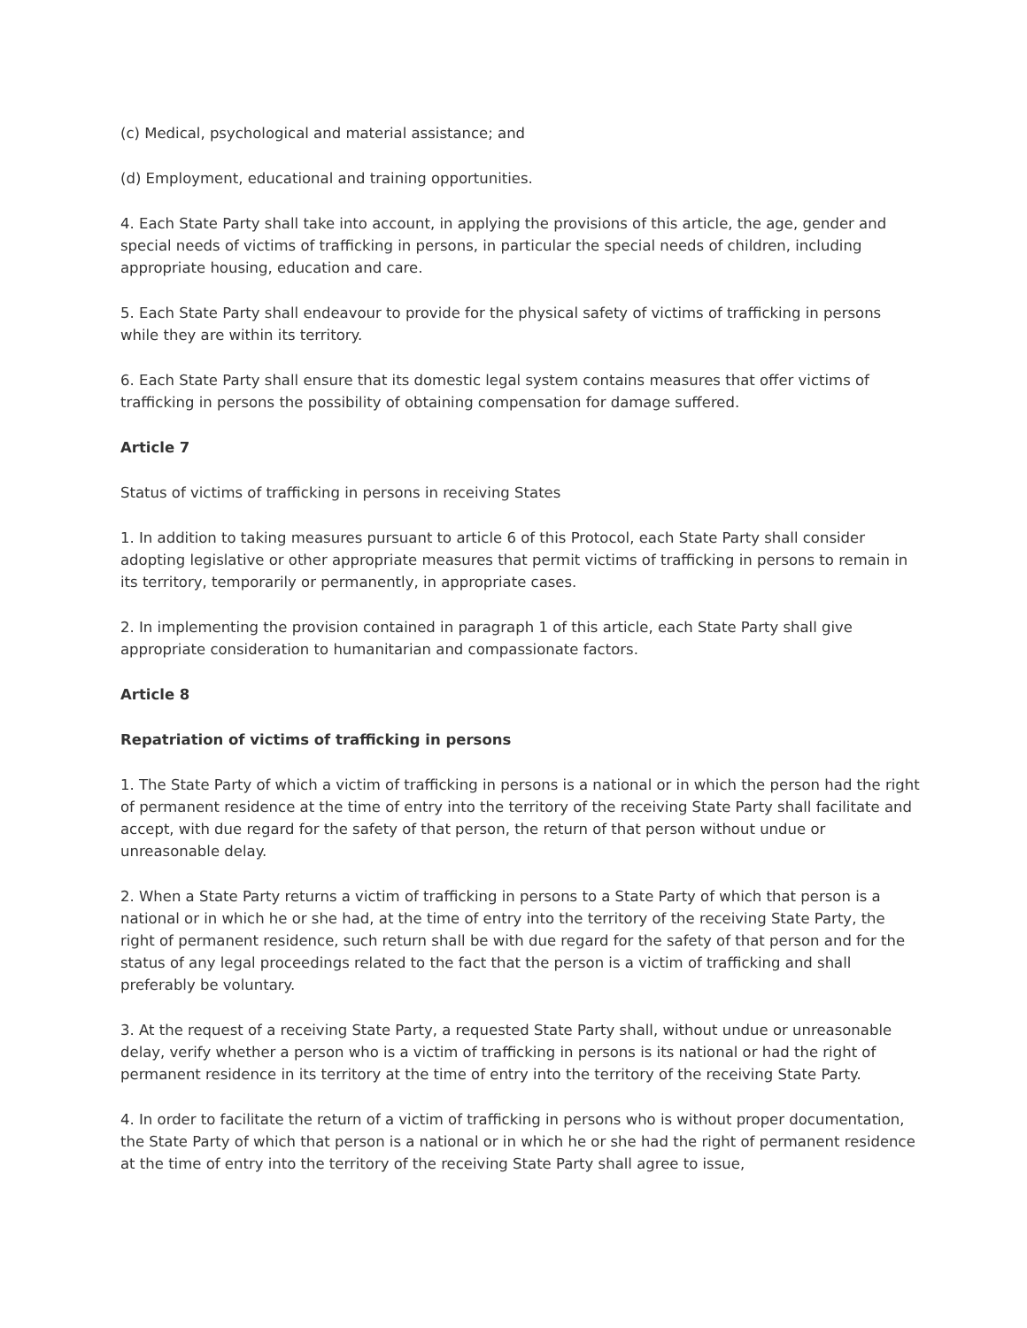(c) Medical, psychological and material assistance; and
(d) Employment, educational and training opportunities.
4. Each State Party shall take into account, in applying the provisions of this article, the age, gender and special needs of victims of trafficking in persons, in particular the special needs of children, including appropriate housing, education and care.
5. Each State Party shall endeavour to provide for the physical safety of victims of trafficking in persons while they are within its territory.
6. Each State Party shall ensure that its domestic legal system contains measures that offer victims of trafficking in persons the possibility of obtaining compensation for damage suffered.
Article 7
Status of victims of trafficking in persons in receiving States
1. In addition to taking measures pursuant to article 6 of this Protocol, each State Party shall consider adopting legislative or other appropriate measures that permit victims of trafficking in persons to remain in its territory, temporarily or permanently, in appropriate cases.
2. In implementing the provision contained in paragraph 1 of this article, each State Party shall give appropriate consideration to humanitarian and compassionate factors.
Article 8
Repatriation of victims of trafficking in persons
1. The State Party of which a victim of trafficking in persons is a national or in which the person had the right of permanent residence at the time of entry into the territory of the receiving State Party shall facilitate and accept, with due regard for the safety of that person, the return of that person without undue or unreasonable delay.
2. When a State Party returns a victim of trafficking in persons to a State Party of which that person is a national or in which he or she had, at the time of entry into the territory of the receiving State Party, the right of permanent residence, such return shall be with due regard for the safety of that person and for the status of any legal proceedings related to the fact that the person is a victim of trafficking and shall preferably be voluntary.
3. At the request of a receiving State Party, a requested State Party shall, without undue or unreasonable delay, verify whether a person who is a victim of trafficking in persons is its national or had the right of permanent residence in its territory at the time of entry into the territory of the receiving State Party.
4. In order to facilitate the return of a victim of trafficking in persons who is without proper documentation, the State Party of which that person is a national or in which he or she had the right of permanent residence at the time of entry into the territory of the receiving State Party shall agree to issue,